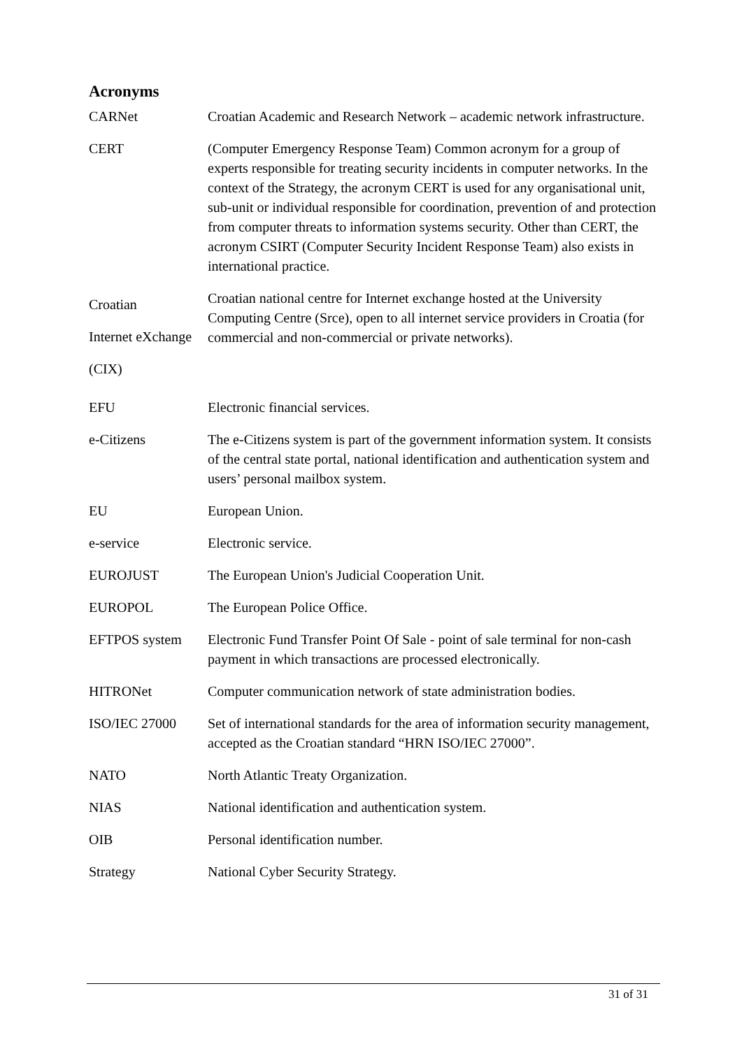Acronyms
| CARNet | Croatian Academic and Research Network – academic network infrastructure. |
| CERT | (Computer Emergency Response Team) Common acronym for a group of experts responsible for treating security incidents in computer networks. In the context of the Strategy, the acronym CERT is used for any organisational unit, sub-unit or individual responsible for coordination, prevention of and protection from computer threats to information systems security. Other than CERT, the acronym CSIRT (Computer Security Incident Response Team) also exists in international practice. |
| Croatian Internet eXchange (CIX) | Croatian national centre for Internet exchange hosted at the University Computing Centre (Srce), open to all internet service providers in Croatia (for commercial and non-commercial or private networks). |
| EFU | Electronic financial services. |
| e-Citizens | The e-Citizens system is part of the government information system. It consists of the central state portal, national identification and authentication system and users’ personal mailbox system. |
| EU | European Union. |
| e-service | Electronic service. |
| EUROJUST | The European Union's Judicial Cooperation Unit. |
| EUROPOL | The European Police Office. |
| EFTPOS system | Electronic Fund Transfer Point Of Sale - point of sale terminal for non-cash payment in which transactions are processed electronically. |
| HITRONet | Computer communication network of state administration bodies. |
| ISO/IEC 27000 | Set of international standards for the area of information security management, accepted as the Croatian standard “HRN ISO/IEC 27000”. |
| NATO | North Atlantic Treaty Organization. |
| NIAS | National identification and authentication system. |
| OIB | Personal identification number. |
| Strategy | National Cyber Security Strategy. |
31 of 31